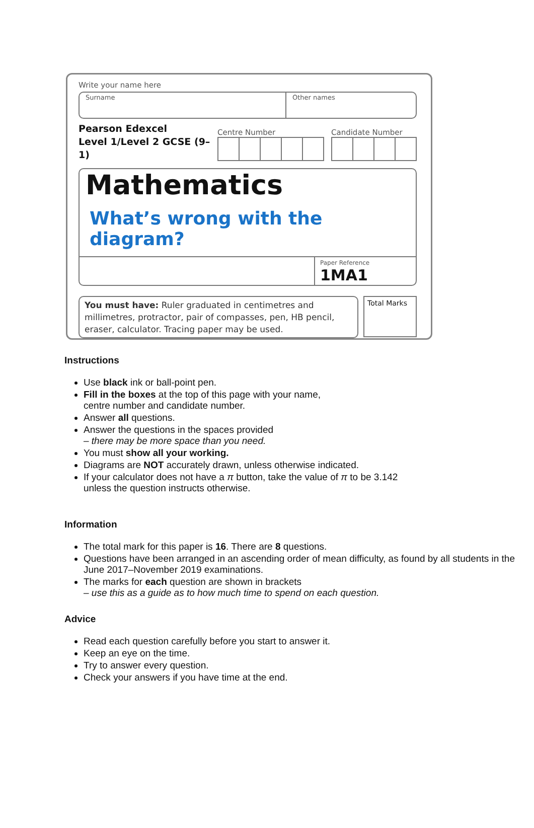Write your name here
Surname Other names
Pearson Edexcel
Level 1/Level 2 GCSE (9–1)
Centre Number
Candidate Number
Mathematics
What’s wrong with the diagram?
Paper Reference
1MA1
You must have: Ruler graduated in centimetres and millimetres, protractor, pair of compasses, pen, HB pencil, eraser, calculator. Tracing paper may be used.
Total Marks
Instructions
Use black ink or ball-point pen.
Fill in the boxes at the top of this page with your name,
centre number and candidate number.
Answer all questions.
Answer the questions in the spaces provided
– there may be more space than you need.
You must show all your working.
Diagrams are NOT accurately drawn, unless otherwise indicated.
If your calculator does not have a π button, take the value of π to be 3.142
unless the question instructs otherwise.
Information
The total mark for this paper is 16. There are 8 questions.
Questions have been arranged in an ascending order of mean difficulty, as found by all students in the June 2017–November 2019 examinations.
The marks for each question are shown in brackets
– use this as a guide as to how much time to spend on each question.
Advice
Read each question carefully before you start to answer it.
Keep an eye on the time.
Try to answer every question.
Check your answers if you have time at the end.